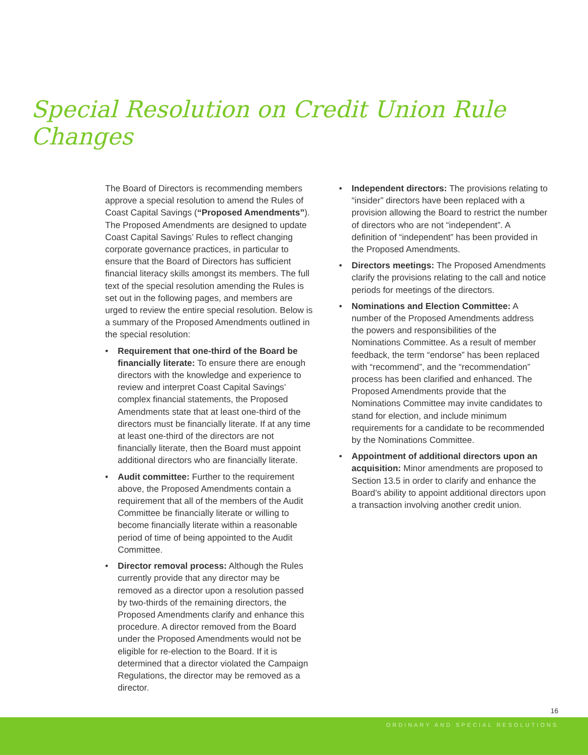Special Resolution on Credit Union Rule Changes
The Board of Directors is recommending members approve a special resolution to amend the Rules of Coast Capital Savings (“Proposed Amendments”). The Proposed Amendments are designed to update Coast Capital Savings’ Rules to reflect changing corporate governance practices, in particular to ensure that the Board of Directors has sufficient financial literacy skills amongst its members. The full text of the special resolution amending the Rules is set out in the following pages, and members are urged to review the entire special resolution. Below is a summary of the Proposed Amendments outlined in the special resolution:
• Requirement that one-third of the Board be financially literate: To ensure there are enough directors with the knowledge and experience to review and interpret Coast Capital Savings’ complex financial statements, the Proposed Amendments state that at least one-third of the directors must be financially literate. If at any time at least one-third of the directors are not financially literate, then the Board must appoint additional directors who are financially literate.
• Audit committee: Further to the requirement above, the Proposed Amendments contain a requirement that all of the members of the Audit Committee be financially literate or willing to become financially literate within a reasonable period of time of being appointed to the Audit Committee.
• Director removal process: Although the Rules currently provide that any director may be removed as a director upon a resolution passed by two-thirds of the remaining directors, the Proposed Amendments clarify and enhance this procedure. A director removed from the Board under the Proposed Amendments would not be eligible for re-election to the Board. If it is determined that a director violated the Campaign Regulations, the director may be removed as a director.
• Independent directors: The provisions relating to “insider” directors have been replaced with a provision allowing the Board to restrict the number of directors who are not “independent”. A definition of “independent” has been provided in the Proposed Amendments.
• Directors meetings: The Proposed Amendments clarify the provisions relating to the call and notice periods for meetings of the directors.
• Nominations and Election Committee: A number of the Proposed Amendments address the powers and responsibilities of the Nominations Committee. As a result of member feedback, the term “endorse” has been replaced with “recommend”, and the “recommendation” process has been clarified and enhanced. The Proposed Amendments provide that the Nominations Committee may invite candidates to stand for election, and include minimum requirements for a candidate to be recommended by the Nominations Committee.
• Appointment of additional directors upon an acquisition: Minor amendments are proposed to Section 13.5 in order to clarify and enhance the Board’s ability to appoint additional directors upon a transaction involving another credit union.
16
ORDINARY AND SPECIAL RESOLUTIONS